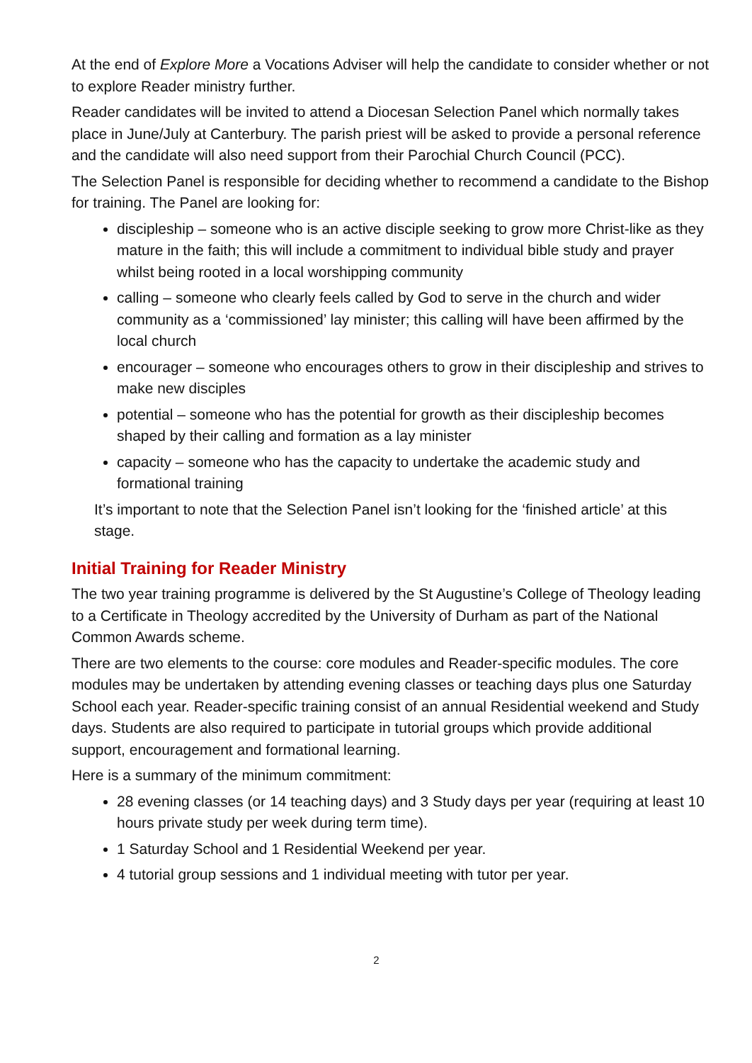At the end of Explore More a Vocations Adviser will help the candidate to consider whether or not to explore Reader ministry further.
Reader candidates will be invited to attend a Diocesan Selection Panel which normally takes place in June/July at Canterbury. The parish priest will be asked to provide a personal reference and the candidate will also need support from their Parochial Church Council (PCC).
The Selection Panel is responsible for deciding whether to recommend a candidate to the Bishop for training. The Panel are looking for:
discipleship – someone who is an active disciple seeking to grow more Christ-like as they mature in the faith; this will include a commitment to individual bible study and prayer whilst being rooted in a local worshipping community
calling – someone who clearly feels called by God to serve in the church and wider community as a ‘commissioned’ lay minister; this calling will have been affirmed by the local church
encourager – someone who encourages others to grow in their discipleship and strives to make new disciples
potential – someone who has the potential for growth as their discipleship becomes shaped by their calling and formation as a lay minister
capacity – someone who has the capacity to undertake the academic study and formational training
It’s important to note that the Selection Panel isn’t looking for the ‘finished article’ at this stage.
Initial Training for Reader Ministry
The two year training programme is delivered by the St Augustine’s College of Theology leading to a Certificate in Theology accredited by the University of Durham as part of the National Common Awards scheme.
There are two elements to the course: core modules and Reader-specific modules. The core modules may be undertaken by attending evening classes or teaching days plus one Saturday School each year. Reader-specific training consist of an annual Residential weekend and Study days. Students are also required to participate in tutorial groups which provide additional support, encouragement and formational learning.
Here is a summary of the minimum commitment:
28 evening classes (or 14 teaching days) and 3 Study days per year (requiring at least 10 hours private study per week during term time).
1 Saturday School and 1 Residential Weekend per year.
4 tutorial group sessions and 1 individual meeting with tutor per year.
2